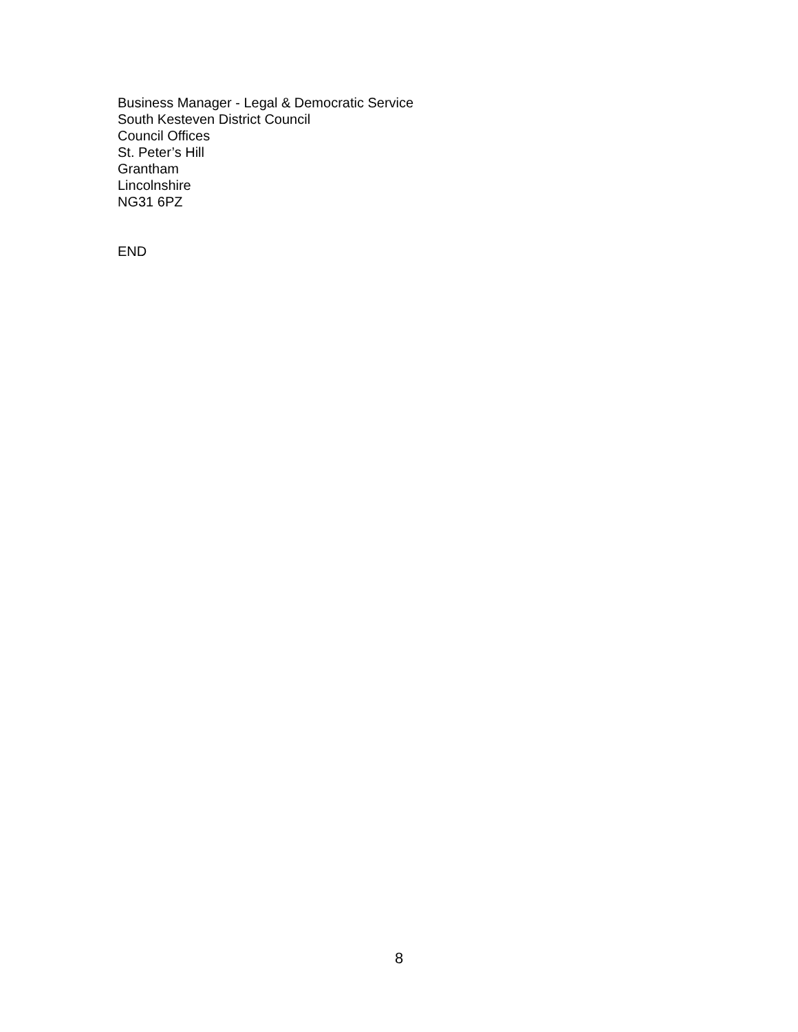Business Manager - Legal & Democratic Service
South Kesteven District Council
Council Offices
St. Peter’s Hill
Grantham
Lincolnshire
NG31 6PZ
END
8